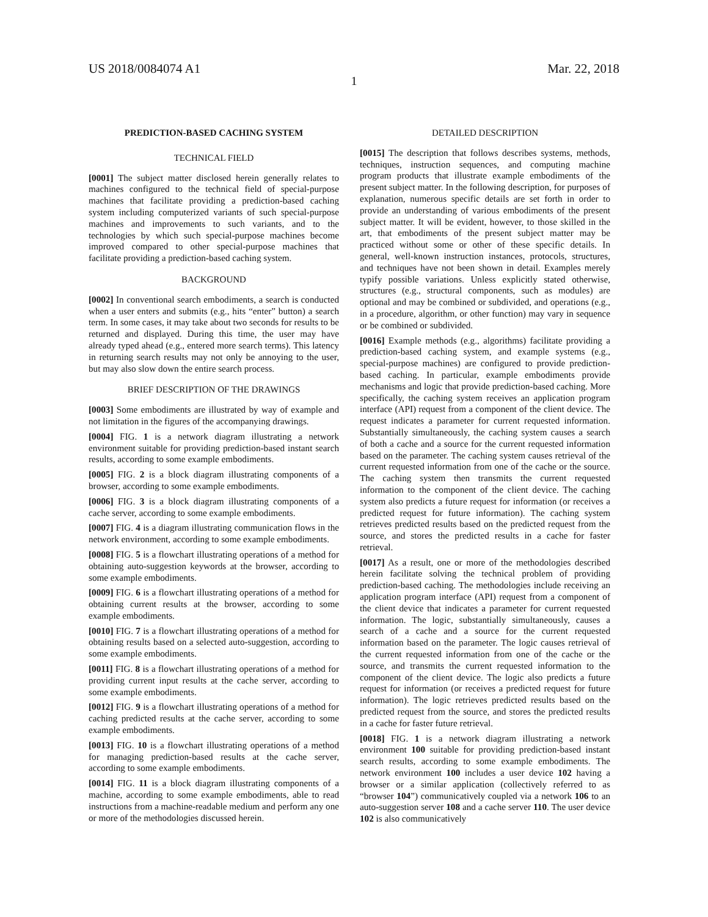US 2018/0084074 A1 Mar. 22, 2018
1
PREDICTION-BASED CACHING SYSTEM
TECHNICAL FIELD
[0001] The subject matter disclosed herein generally relates to machines configured to the technical field of special-purpose machines that facilitate providing a prediction-based caching system including computerized variants of such special-purpose machines and improvements to such variants, and to the technologies by which such special-purpose machines become improved compared to other special-purpose machines that facilitate providing a prediction-based caching system.
BACKGROUND
[0002] In conventional search embodiments, a search is conducted when a user enters and submits (e.g., hits “enter” button) a search term. In some cases, it may take about two seconds for results to be returned and displayed. During this time, the user may have already typed ahead (e.g., entered more search terms). This latency in returning search results may not only be annoying to the user, but may also slow down the entire search process.
BRIEF DESCRIPTION OF THE DRAWINGS
[0003] Some embodiments are illustrated by way of example and not limitation in the figures of the accompanying drawings.
[0004] FIG. 1 is a network diagram illustrating a network environment suitable for providing prediction-based instant search results, according to some example embodiments.
[0005] FIG. 2 is a block diagram illustrating components of a browser, according to some example embodiments.
[0006] FIG. 3 is a block diagram illustrating components of a cache server, according to some example embodiments.
[0007] FIG. 4 is a diagram illustrating communication flows in the network environment, according to some example embodiments.
[0008] FIG. 5 is a flowchart illustrating operations of a method for obtaining auto-suggestion keywords at the browser, according to some example embodiments.
[0009] FIG. 6 is a flowchart illustrating operations of a method for obtaining current results at the browser, according to some example embodiments.
[0010] FIG. 7 is a flowchart illustrating operations of a method for obtaining results based on a selected auto-suggestion, according to some example embodiments.
[0011] FIG. 8 is a flowchart illustrating operations of a method for providing current input results at the cache server, according to some example embodiments.
[0012] FIG. 9 is a flowchart illustrating operations of a method for caching predicted results at the cache server, according to some example embodiments.
[0013] FIG. 10 is a flowchart illustrating operations of a method for managing prediction-based results at the cache server, according to some example embodiments.
[0014] FIG. 11 is a block diagram illustrating components of a machine, according to some example embodiments, able to read instructions from a machine-readable medium and perform any one or more of the methodologies discussed herein.
DETAILED DESCRIPTION
[0015] The description that follows describes systems, methods, techniques, instruction sequences, and computing machine program products that illustrate example embodiments of the present subject matter. In the following description, for purposes of explanation, numerous specific details are set forth in order to provide an understanding of various embodiments of the present subject matter. It will be evident, however, to those skilled in the art, that embodiments of the present subject matter may be practiced without some or other of these specific details. In general, well-known instruction instances, protocols, structures, and techniques have not been shown in detail. Examples merely typify possible variations. Unless explicitly stated otherwise, structures (e.g., structural components, such as modules) are optional and may be combined or subdivided, and operations (e.g., in a procedure, algorithm, or other function) may vary in sequence or be combined or subdivided.
[0016] Example methods (e.g., algorithms) facilitate providing a prediction-based caching system, and example systems (e.g., special-purpose machines) are configured to provide prediction-based caching. In particular, example embodiments provide mechanisms and logic that provide prediction-based caching. More specifically, the caching system receives an application program interface (API) request from a component of the client device. The request indicates a parameter for current requested information. Substantially simultaneously, the caching system causes a search of both a cache and a source for the current requested information based on the parameter. The caching system causes retrieval of the current requested information from one of the cache or the source. The caching system then transmits the current requested information to the component of the client device. The caching system also predicts a future request for information (or receives a predicted request for future information). The caching system retrieves predicted results based on the predicted request from the source, and stores the predicted results in a cache for faster retrieval.
[0017] As a result, one or more of the methodologies described herein facilitate solving the technical problem of providing prediction-based caching. The methodologies include receiving an application program interface (API) request from a component of the client device that indicates a parameter for current requested information. The logic, substantially simultaneously, causes a search of a cache and a source for the current requested information based on the parameter. The logic causes retrieval of the current requested information from one of the cache or the source, and transmits the current requested information to the component of the client device. The logic also predicts a future request for information (or receives a predicted request for future information). The logic retrieves predicted results based on the predicted request from the source, and stores the predicted results in a cache for faster future retrieval.
[0018] FIG. 1 is a network diagram illustrating a network environment 100 suitable for providing prediction-based instant search results, according to some example embodiments. The network environment 100 includes a user device 102 having a browser or a similar application (collectively referred to as “browser 104”) communicatively coupled via a network 106 to an auto-suggestion server 108 and a cache server 110. The user device 102 is also communicatively